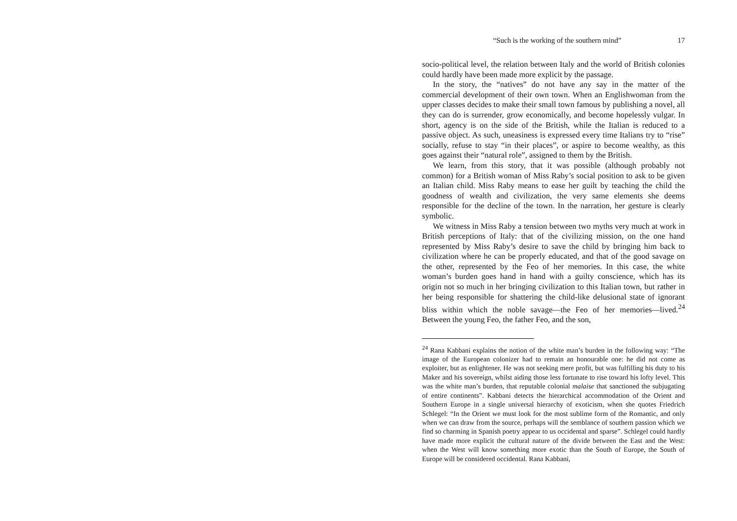“Such is the working of the southern mind” 17
socio-political level, the relation between Italy and the world of British colonies could hardly have been made more explicit by the passage.
In the story, the “natives” do not have any say in the matter of the commercial development of their own town. When an Englishwoman from the upper classes decides to make their small town famous by publishing a novel, all they can do is surrender, grow economically, and become hopelessly vulgar. In short, agency is on the side of the British, while the Italian is reduced to a passive object. As such, uneasiness is expressed every time Italians try to “rise” socially, refuse to stay “in their places”, or aspire to become wealthy, as this goes against their “natural role”, assigned to them by the British.
We learn, from this story, that it was possible (although probably not common) for a British woman of Miss Raby’s social position to ask to be given an Italian child. Miss Raby means to ease her guilt by teaching the child the goodness of wealth and civilization, the very same elements she deems responsible for the decline of the town. In the narration, her gesture is clearly symbolic.
We witness in Miss Raby a tension between two myths very much at work in British perceptions of Italy: that of the civilizing mission, on the one hand represented by Miss Raby’s desire to save the child by bringing him back to civilization where he can be properly educated, and that of the good savage on the other, represented by the Feo of her memories. In this case, the white woman’s burden goes hand in hand with a guilty conscience, which has its origin not so much in her bringing civilization to this Italian town, but rather in her being responsible for shattering the child-like delusional state of ignorant bliss within which the noble savage—the Feo of her memories—lived.<sup>24</sup> Between the young Feo, the father Feo, and the son,
<sup>24</sup> Rana Kabbani explains the notion of the white man’s burden in the following way: “The image of the European colonizer had to remain an honourable one: he did not come as exploiter, but as enlightener. He was not seeking mere profit, but was fulfilling his duty to his Maker and his sovereign, whilst aiding those less fortunate to rise toward his lofty level. This was the white man’s burden, that reputable colonial malaise that sanctioned the subjugating of entire continents”. Kabbani detects the hierarchical accommodation of the Orient and Southern Europe in a single universal hierarchy of exoticism, when she quotes Friedrich Schlegel: “In the Orient we must look for the most sublime form of the Romantic, and only when we can draw from the source, perhaps will the semblance of southern passion which we find so charming in Spanish poetry appear to us occidental and sparse”. Schlegel could hardly have made more explicit the cultural nature of the divide between the East and the West: when the West will know something more exotic than the South of Europe, the South of Europe will be considered occidental. Rana Kabbani,